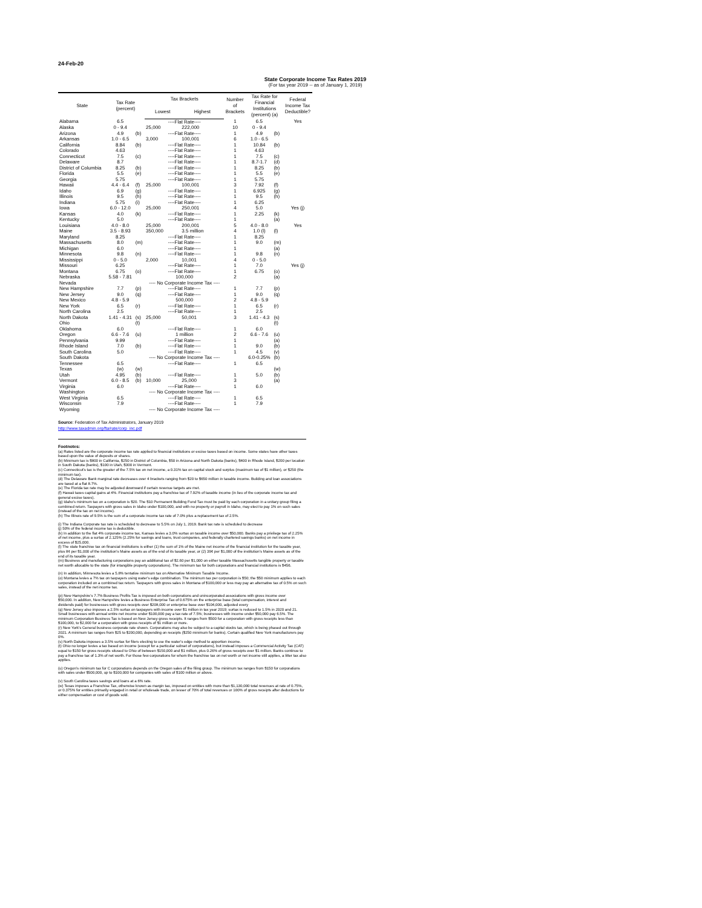24-Feb-20
State Corporate Income Tax Rates 2019
(For tax year 2019 -- as of January 1, 2019)
| State | Tax Rate (percent) | | Tax Brackets | | Number of Brackets | Tax Rate for Financial Institutions (percent) (a) | | Federal Income Tax Deductible? |
| --- | --- | --- | --- | --- | --- | --- | --- | --- |
| | | | Lowest | Highest | | | | |
| Alabama | 6.5 | | ----Flat Rate---- | | 1 | 6.5 | | Yes |
| Alaska | 0 - 9.4 | | 25,000 | 222,000 | 10 | 0 - 9.4 | | |
| Arizona | 4.9 | (b) | ----Flat Rate---- | | 1 | 4.9 | (b) | |
| Arkansas | 1.0 - 6.5 | | 3,000 | 100,001 | 6 | 1.0 - 6.5 | | |
| California | 8.84 | (b) | ----Flat Rate---- | | 1 | 10.84 | (b) | |
| Colorado | 4.63 | | ----Flat Rate---- | | 1 | 4.63 | | |
| Connecticut | 7.5 | (c) | ----Flat Rate---- | | 1 | 7.5 | (c) | |
| Delaware | 8.7 | | ----Flat Rate---- | | 1 | 8.7-1.7 | (d) | |
| District of Columbia | 8.25 | (b) | ----Flat Rate---- | | 1 | 8.25 | (b) | |
| Florida | 5.5 | (e) | ----Flat Rate---- | | 1 | 5.5 | (e) | |
| Georgia | 5.75 | | ----Flat Rate---- | | 1 | 5.75 | | |
| Hawaii | 4.4 - 6.4 | (f) | 25,000 | 100,001 | 3 | 7.92 | (f) | |
| Idaho | 6.9 | (g) | ----Flat Rate---- | | 1 | 6.925 | (g) | |
| Illinois | 9.5 | (h) | ----Flat Rate---- | | 1 | 9.5 | (h) | |
| Indiana | 5.75 | (i) | ----Flat Rate---- | | 1 | 6.25 | | |
| Iowa | 6.0 - 12.0 | | 25,000 | 250,001 | 4 | 5.0 | | Yes (j) |
| Kansas | 4.0 | (k) | ----Flat Rate---- | | 1 | 2.25 | (k) | |
| Kentucky | 5.0 | | ----Flat Rate---- | | 1 | | (a) | |
| Louisiana | 4.0 - 8.0 | | 25,000 | 200,001 | 5 | 4.0 - 8.0 | | Yes |
| Maine | 3.5 - 8.93 | | 350,000 | 3.5 million | 4 | 1.0 (l) | (l) | |
| Maryland | 8.25 | | ----Flat Rate---- | | 1 | 8.25 | | |
| Massachusetts | 8.0 | (m) | ----Flat Rate---- | | 1 | 9.0 | (m) | |
| Michigan | 6.0 | | ----Flat Rate---- | | 1 | | (a) | |
| Minnesota | 9.8 | (n) | ----Flat Rate---- | | 1 | 9.8 | (n) | |
| Mississippi | 0 - 5.0 | | 2,000 | 10,001 | 4 | 0 - 5.0 | | |
| Missouri | 6.25 | | ----Flat Rate---- | | 1 | 7.0 | | Yes (j) |
| Montana | 6.75 | (o) | ----Flat Rate---- | | 1 | 6.75 | (o) | |
| Nebraska | 5.58 - 7.81 | | 100,000 | | 2 | | (a) | |
| Nevada | | | ---- No Corporate Income Tax ---- | | | | | |
| New Hampshire | 7.7 | (p) | ----Flat Rate---- | | 1 | 7.7 | (p) | |
| New Jersey | 9.0 | (q) | ----Flat Rate---- | | 1 | 9.0 | (q) | |
| New Mexico | 4.8 - 5.9 | | 500,000 | | 2 | 4.8 - 5.9 | | |
| New York | 6.5 | (r) | ----Flat Rate---- | | 1 | 6.5 | (r) | |
| North Carolina | 2.5 | | ----Flat Rate---- | | 1 | 2.5 | | |
| North Dakota | 1.41 - 4.31 | (s) | 25,000 | 50,001 | 3 | 1.41 - 4.3 | (s) | |
| Ohio | | (t) | | | | | (t) | |
| Oklahoma | 6.0 | | ----Flat Rate---- | | 1 | 6.0 | | |
| Oregon | 6.6 - 7.6 | (u) | 1 million | | 2 | 6.6 - 7.6 | (u) | |
| Pennsylvania | 9.99 | | ----Flat Rate---- | | 1 | | (a) | |
| Rhode Island | 7.0 | (b) | ----Flat Rate---- | | 1 | 9.0 | (b) | |
| South Carolina | 5.0 | | ----Flat Rate---- | | 1 | 4.5 | (v) | |
| South Dakota | | | ---- No Corporate Income Tax ---- | | | 6.0-0.25% | (b) | |
| Tennessee | 6.5 | | ----Flat Rate---- | | 1 | 6.5 | | |
| Texas | (w) | (w) | | | | | (w) | |
| Utah | 4.95 | (b) | ----Flat Rate---- | | 1 | 5.0 | (b) | |
| Vermont | 6.0 - 8.5 | (b) | 10,000 | 25,000 | 3 | | (a) | |
| Virginia | 6.0 | | ----Flat Rate---- | | 1 | 6.0 | | |
| Washington | | | ---- No Corporate Income Tax ---- | | | | | |
| West Virginia | 6.5 | | ----Flat Rate---- | | 1 | 6.5 | | |
| Wisconsin | 7.9 | | ----Flat Rate---- | | 1 | 7.9 | | |
| Wyoming | | | ---- No Corporate Income Tax ---- | | | | | |
Source: Federation of Tax Administrators, January 2019
http://www.taxadmin.org/fta/rate/corp_inc.pdf
Footnotes:
(a) Rates listed are the corporate income tax rate applied to financial institutions or excise taxes based on income. Some states have other taxes based upon the value of deposits or shares.
(b) Minimum tax is $800 in California, $250 in District of Columbia, $50 in Arizona and North Dakota (banks), $400 in Rhode Island, $200 per location in South Dakota (banks), $100 in Utah, $300 in Vermont.
(c) Connecticut's tax is the greater of the 7.5% tax on net income, a 0.31% tax on capital stock and surplus (maximum tax of $1 million), or $250 (the minimum tax).
(d) The Delaware Bank marginal rate decreases over 4 brackets ranging from $20 to $650 million in taxable income. Building and loan associations are taxed at a flat 8.7%.
(e) The Florida tax rate may be adjusted downward if certain revenue targets are met.
(f) Hawaii taxes capital gains at 4%. Financial institutions pay a franchise tax of 7.92% of taxable income (in lieu of the corporate income tax and general excise taxes).
(g) Idaho's minimum tax on a corporation is $20. The $10 Permanent Building Fund Tax must be paid by each corporation in a unitary group filing a combined return. Taxpayers with gross sales in Idaho under $100,000, and with no property or payroll in Idaho, may elect to pay 1% on such sales (instead of the tax on net income).
(h) The Illinois rate of 9.5% is the sum of a corporate income tax rate of 7.0% plus a replacement tax of 2.5%.
(i) The Indiana Corporate tax rate is scheduled to decrease to 5.5% on July 1, 2019. Bank tax rate is scheduled to decrease
(j) 50% of the federal income tax is deductible.
(k) In addition to the flat 4% corporate income tax, Kansas levies a 3.0% surtax on taxable income over $50,000. Banks pay a privilege tax of 2.25% of net income, plus a surtax of 2.125% (2.25% for savings and loans, trust companies, and federally chartered savings banks) on net income in excess of $25,000.
(l) The state franchise tax on financial institutions is either (1) the sum of 1% of the Maine net income of the financial institution for the taxable year, plus 8¢ per $1,000 of the institution's Maine assets as of the end of its taxable year, or (2) 39¢ per $1,000 of the institution's Maine assets as of the end of its taxable year.
(m) Business and manufacturing corporations pay an additional tax of $2.60 per $1,000 on either taxable Massachusetts tangible property or taxable net worth allocable to the state (for intangible property corporations). The minimum tax for both corporations and financial institutions is $456.
(n) In addition, Minnesota levies a 5.8% tentative minimum tax on Alternative Minimum Taxable Income.
(o) Montana levies a 7% tax on taxpayers using water's edge combination. The minimum tax per corporation is $50; the $50 minimum applies to each corporation included on a combined tax return. Taxpayers with gross sales in Montana of $100,000 or less may pay an alternative tax of 0.5% on such sales, instead of the net income tax.
(p) New Hampshire's 7.7% Business Profits Tax is imposed on both corporations and unincorporated associations with gross income over
$50,000. In addition, New Hampshire levies a Business Enterprise Tax of 0.675% on the enterprise base (total compensation, interest and
dividends paid) for businesses with gross receipts over $208,000 or enterprise base over $104,000, adjusted every
(q) New Jersey also imposes a 2.5% surtax on taxpayers with income over $1 million in tax year 2019; surtax is reduced to 1.5% in 2020 and 21. Small businesses with annual entire net income under $100,000 pay a tax rate of 7.5%; businesses with income under $50,000 pay 6.5%. The minimum Corporation Business Tax is based on New Jersey gross receipts. It ranges from $500 for a corporation with gross receipts less than $100,000, to $2,000 for a corporation with gross receipts of $1 million or more.
(r) New York's General business corporate rate shown. Corporations may also be subject to a capital stocks tax, which is being phased out through 2021. A minimum tax ranges from $25 to $200,000, depending on receipts ($250 minimum for banks). Certain qualified New York manufacturers pay 0%.
(s) North Dakota imposes a 3.5% surtax for filers electing to use the water's edge method to apportion income.
(t) Ohio no longer levies a tax based on income (except for a particular subset of corporations), but instead imposes a Commercial Activity Tax (CAT) equal to $150 for gross receipts sitused to Ohio of between $150,000 and $1 million, plus 0.26% of gross receipts over $1 million. Banks continue to pay a franchise tax of 1.3% of net worth. For those few corporations for whom the franchise tax on net worth or net income still applies, a litter tax also applies.
(u) Oregon's minimum tax for C corporations depends on the Oregon sales of the filing group. The minimum tax ranges from $150 for corporations with sales under $500,000, up to $100,000 for companies with sales of $100 million or above.
(v) South Carolina taxes savings and loans at a 6% rate.
(w) Texas imposes a Franchise Tax, otherwise known as margin tax, imposed on entities with more than $1,130,000 total revenues at rate of 0.75%, or 0.375% for entities primarily engaged in retail or wholesale trade, on lesser of 70% of total revenues or 100% of gross receipts after deductions for either compensation or cost of goods sold.